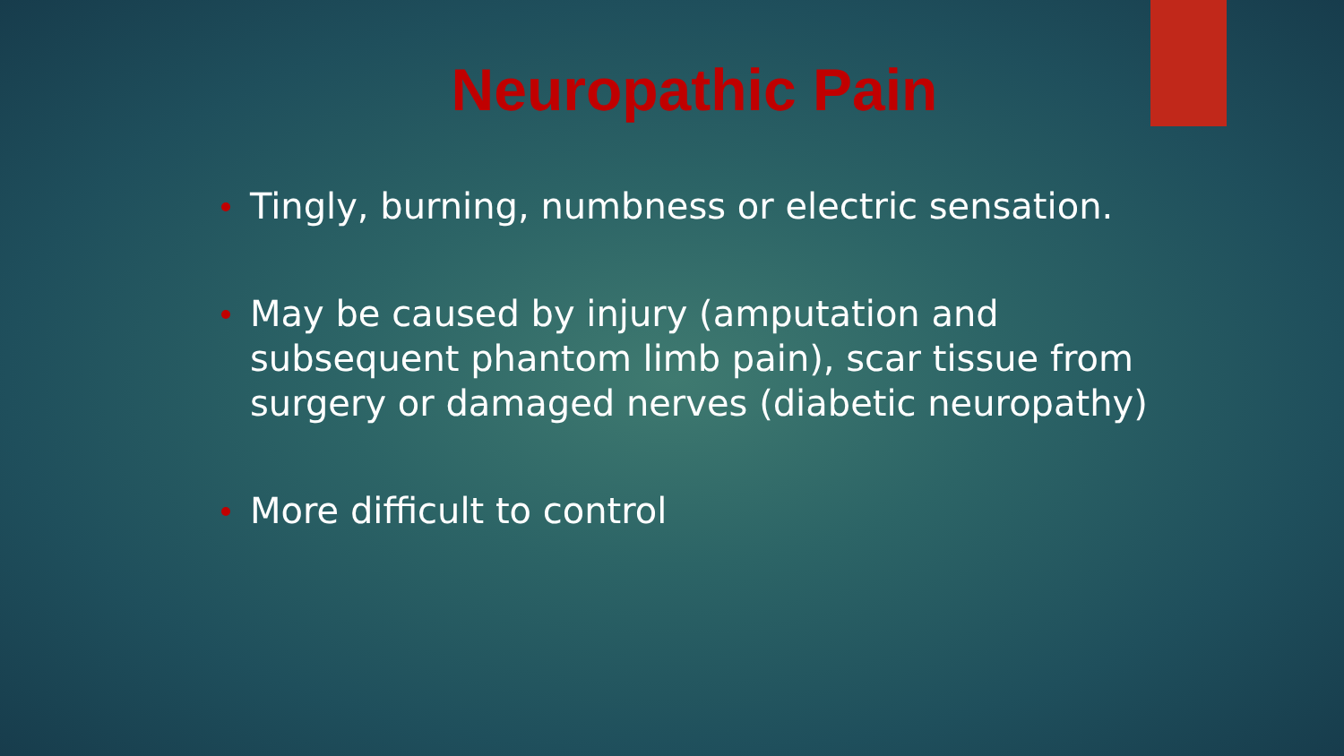Neuropathic Pain
Tingly, burning, numbness or electric sensation.
May be caused by injury (amputation and subsequent phantom limb pain), scar tissue from surgery or damaged nerves (diabetic neuropathy)
More difficult to control